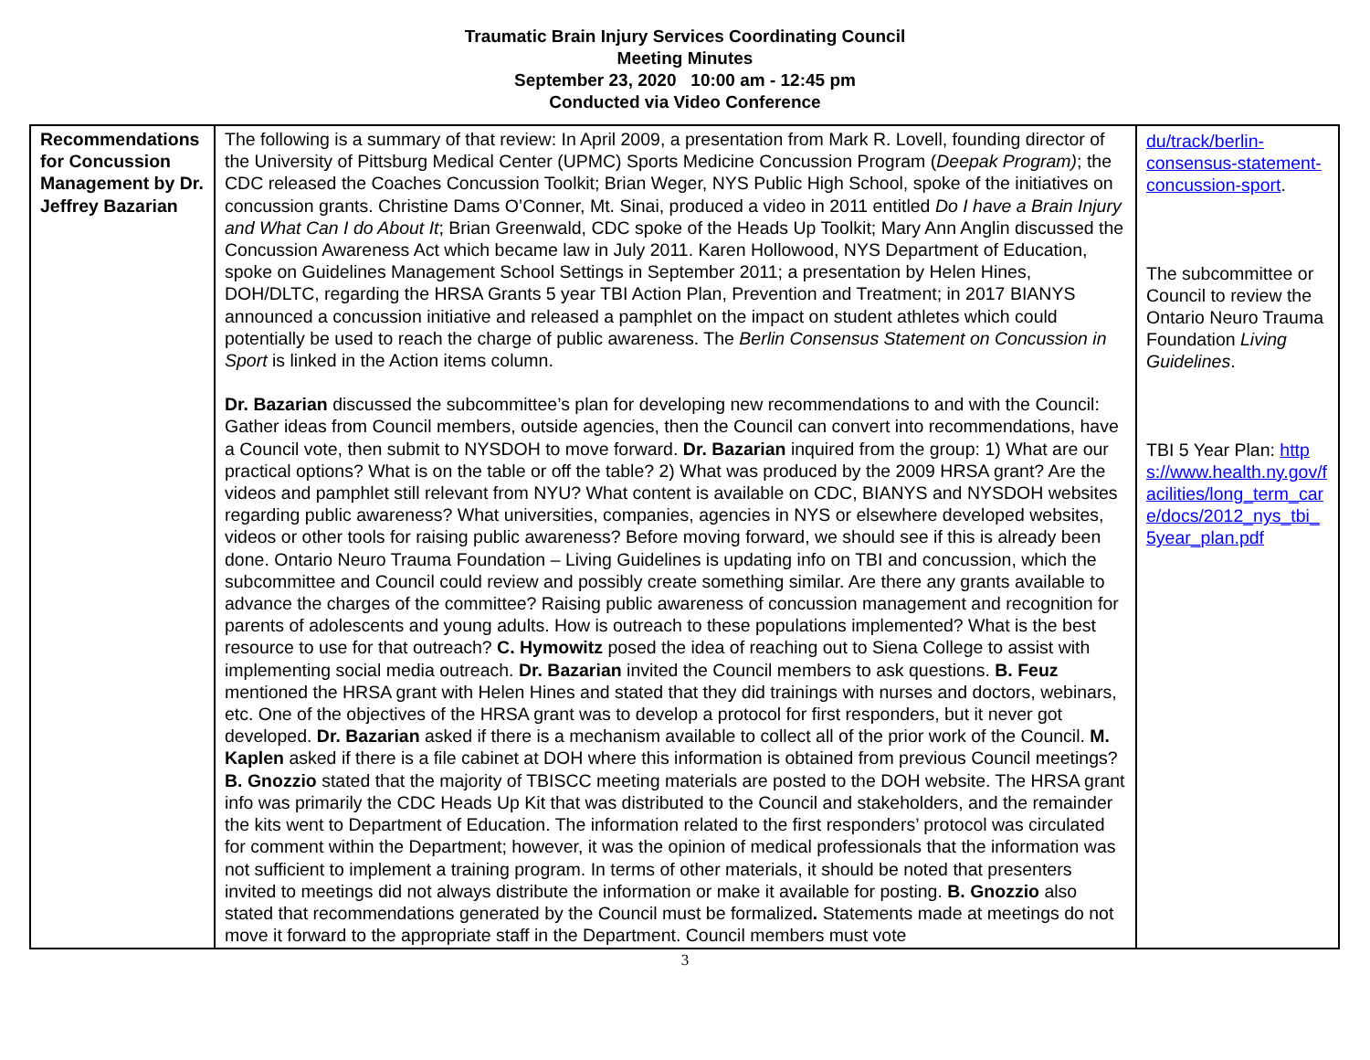Traumatic Brain Injury Services Coordinating Council
Meeting Minutes
September 23, 2020 10:00 am - 12:45 pm
Conducted via Video Conference
| Recommendations for Concussion Management by Dr. Jeffrey Bazarian | The following is a summary of that review: In April 2009, a presentation from Mark R. Lovell, founding director of the University of Pittsburg Medical Center (UPMC) Sports Medicine Concussion Program ( Deepak Program) ; the CDC released the Coaches Concussion Toolkit; Brian Weger, NYS Public High School, spoke of the initiatives on concussion grants. Christine Dams O’Conner, Mt. Sinai, produced a video in 2011 entitled Do I have a Brain Injury and What Can I do About It ; Brian Greenwald, CDC spoke of the Heads Up Toolkit; Mary Ann Anglin discussed the Concussion Awareness Act which became law in July 2011. Karen Hollowood, NYS Department of Education, spoke on Guidelines Management School Settings in September 2011; a presentation by Helen Hines, DOH/DLTC, regarding the HRSA Grants 5 year TBI Action Plan, Prevention and Treatment; in 2017 BIANYS announced a concussion initiative and released a pamphlet on the impact on student athletes which could potentially be used to reach the charge of public awareness. The Berlin Consensus Statement on Concussion in Sport is linked in the Action items column. Dr. Bazarian discussed the subcommittee’s plan for developing new recommendations to and with the Council: Gather ideas from Council members, outside agencies, then the Council can convert into recommendations, have a Council vote, then submit to NYSDOH to move forward. Dr. Bazarian inquired from the group: 1) What are our practical options? What is on the table or off the table? 2) What was produced by the 2009 HRSA grant? Are the videos and pamphlet still relevant from NYU? What content is available on CDC, BIANYS and NYSDOH websites regarding public awareness? What universities, companies, agencies in NYS or elsewhere developed websites, videos or other tools for raising public awareness? Before moving forward, we should see if this is already been done. Ontario Neuro Trauma Foundation – Living Guidelines is updating info on TBI and concussion, which the subcommittee and Council could review and possibly create something similar. Are there any grants available to advance the charges of the committee? Raising public awareness of concussion management and recognition for parents of adolescents and young adults. How is outreach to these populations implemented? What is the best resource to use for that outreach? C. Hymowitz posed the idea of reaching out to Siena College to assist with implementing social media outreach. Dr. Bazarian invited the Council members to ask questions. B. Feuz mentioned the HRSA grant with Helen Hines and stated that they did trainings with nurses and doctors, webinars, etc. One of the objectives of the HRSA grant was to develop a protocol for first responders, but it never got developed. Dr. Bazarian asked if there is a mechanism available to collect all of the prior work of the Council. M. Kaplen asked if there is a file cabinet at DOH where this information is obtained from previous Council meetings? B. Gnozzio stated that the majority of TBISCC meeting materials are posted to the DOH website. The HRSA grant info was primarily the CDC Heads Up Kit that was distributed to the Council and stakeholders, and the remainder the kits went to Department of Education. The information related to the first responders’ protocol was circulated for comment within the Department; however, it was the opinion of medical professionals that the information was not sufficient to implement a training program. In terms of other materials, it should be noted that presenters invited to meetings did not always distribute the information or make it available for posting. B. Gnozzio also stated that recommendations generated by the Council must be formalized . Statements made at meetings do not move it forward to the appropriate staff in the Department. Council members must vote | du/track/berlin-consensus-statement-concussion-sport . The subcommittee or Council to review the Ontario Neuro Trauma Foundation Living Guidelines . TBI 5 Year Plan: https://www.health.ny.gov/facilities/long_term_care/docs/2012_nys_tbi_5year_plan.pdf |
3